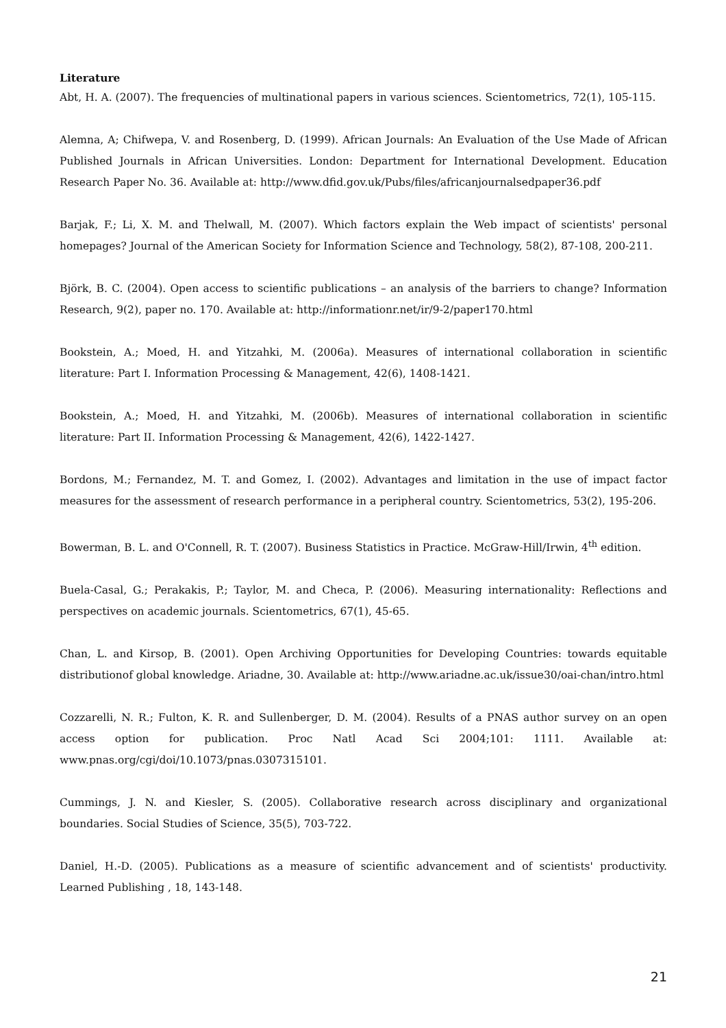Literature
Abt, H. A. (2007). The frequencies of multinational papers in various sciences. Scientometrics, 72(1), 105-115.
Alemna, A; Chifwepa, V. and Rosenberg, D. (1999). African Journals: An Evaluation of the Use Made of African Published Journals in African Universities. London: Department for International Development. Education Research Paper No. 36. Available at: http://www.dfid.gov.uk/Pubs/files/africanjournalsedpaper36.pdf
Barjak, F.; Li, X. M. and Thelwall, M. (2007). Which factors explain the Web impact of scientists' personal homepages? Journal of the American Society for Information Science and Technology, 58(2), 87-108, 200-211.
Björk, B. C. (2004). Open access to scientific publications – an analysis of the barriers to change? Information Research, 9(2), paper no. 170. Available at: http://informationr.net/ir/9-2/paper170.html
Bookstein, A.; Moed, H. and Yitzahki, M. (2006a). Measures of international collaboration in scientific literature: Part I. Information Processing & Management, 42(6), 1408-1421.
Bookstein, A.; Moed, H. and Yitzahki, M. (2006b). Measures of international collaboration in scientific literature: Part II. Information Processing & Management, 42(6), 1422-1427.
Bordons, M.; Fernandez, M. T. and Gomez, I. (2002). Advantages and limitation in the use of impact factor measures for the assessment of research performance in a peripheral country. Scientometrics, 53(2), 195-206.
Bowerman, B. L. and O'Connell, R. T. (2007). Business Statistics in Practice. McGraw-Hill/Irwin, 4<sup>th</sup> edition.
Buela-Casal, G.; Perakakis, P.; Taylor, M. and Checa, P. (2006). Measuring internationality: Reflections and perspectives on academic journals. Scientometrics, 67(1), 45-65.
Chan, L. and Kirsop, B. (2001). Open Archiving Opportunities for Developing Countries: towards equitable distributionof global knowledge. Ariadne, 30. Available at: http://www.ariadne.ac.uk/issue30/oai-chan/intro.html
Cozzarelli, N. R.; Fulton, K. R. and Sullenberger, D. M. (2004). Results of a PNAS author survey on an open access option for publication. Proc Natl Acad Sci 2004;101: 1111. Available at: www.pnas.org/cgi/doi/10.1073/pnas.0307315101.
Cummings, J. N. and Kiesler, S. (2005). Collaborative research across disciplinary and organizational boundaries. Social Studies of Science, 35(5), 703-722.
Daniel, H.-D. (2005). Publications as a measure of scientific advancement and of scientists' productivity. Learned Publishing , 18, 143-148.
21